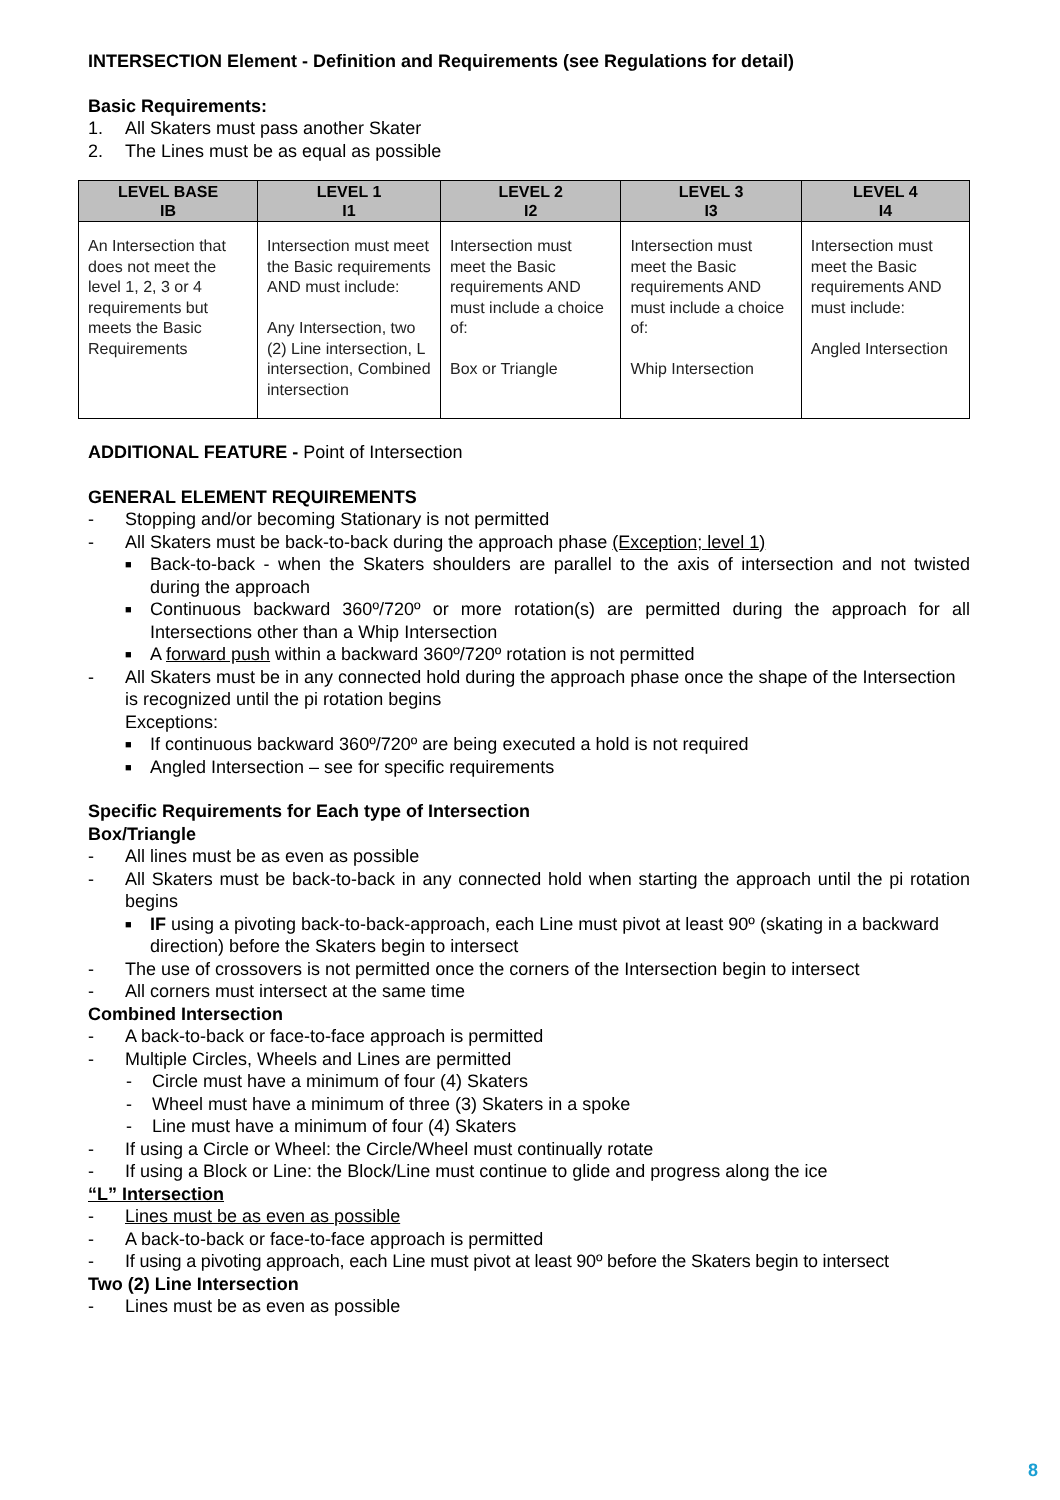INTERSECTION Element - Definition and Requirements (see Regulations for detail)
Basic Requirements:
1. All Skaters must pass another Skater
2. The Lines must be as equal as possible
| LEVEL BASE IB | LEVEL 1 I1 | LEVEL 2 I2 | LEVEL 3 I3 | LEVEL 4 I4 |
| --- | --- | --- | --- | --- |
| An Intersection that does not meet the level 1, 2, 3 or 4 requirements but meets the Basic Requirements | Intersection must meet the Basic requirements AND must include: Any Intersection, two (2) Line intersection, L intersection, Combined intersection | Intersection must meet the Basic requirements AND must include a choice of: Box or Triangle | Intersection must meet the Basic requirements AND must include a choice of: Whip Intersection | Intersection must meet the Basic requirements AND must include: Angled Intersection |
ADDITIONAL FEATURE - Point of Intersection
GENERAL ELEMENT REQUIREMENTS
- Stopping and/or becoming Stationary is not permitted
- All Skaters must be back-to-back during the approach phase (Exception; level 1)
■ Back-to-back - when the Skaters shoulders are parallel to the axis of intersection and not twisted during the approach
■ Continuous backward 360º/720º or more rotation(s) are permitted during the approach for all Intersections other than a Whip Intersection
■ A forward push within a backward 360º/720º rotation is not permitted
- All Skaters must be in any connected hold during the approach phase once the shape of the Intersection is recognized until the pi rotation begins
Exceptions:
■ If continuous backward 360º/720º are being executed a hold is not required
■ Angled Intersection – see for specific requirements
Specific Requirements for Each type of Intersection
Box/Triangle
- All lines must be as even as possible
- All Skaters must be back-to-back in any connected hold when starting the approach until the pi rotation begins
■ IF using a pivoting back-to-back-approach, each Line must pivot at least 90º (skating in a backward direction) before the Skaters begin to intersect
- The use of crossovers is not permitted once the corners of the Intersection begin to intersect
- All corners must intersect at the same time
Combined Intersection
- A back-to-back or face-to-face approach is permitted
- Multiple Circles, Wheels and Lines are permitted
- Circle must have a minimum of four (4) Skaters
- Wheel must have a minimum of three (3) Skaters in a spoke
- Line must have a minimum of four (4) Skaters
- If using a Circle or Wheel: the Circle/Wheel must continually rotate
- If using a Block or Line: the Block/Line must continue to glide and progress along the ice
“L” Intersection
- Lines must be as even as possible
- A back-to-back or face-to-face approach is permitted
- If using a pivoting approach, each Line must pivot at least 90º before the Skaters begin to intersect
Two (2) Line Intersection
- Lines must be as even as possible
8